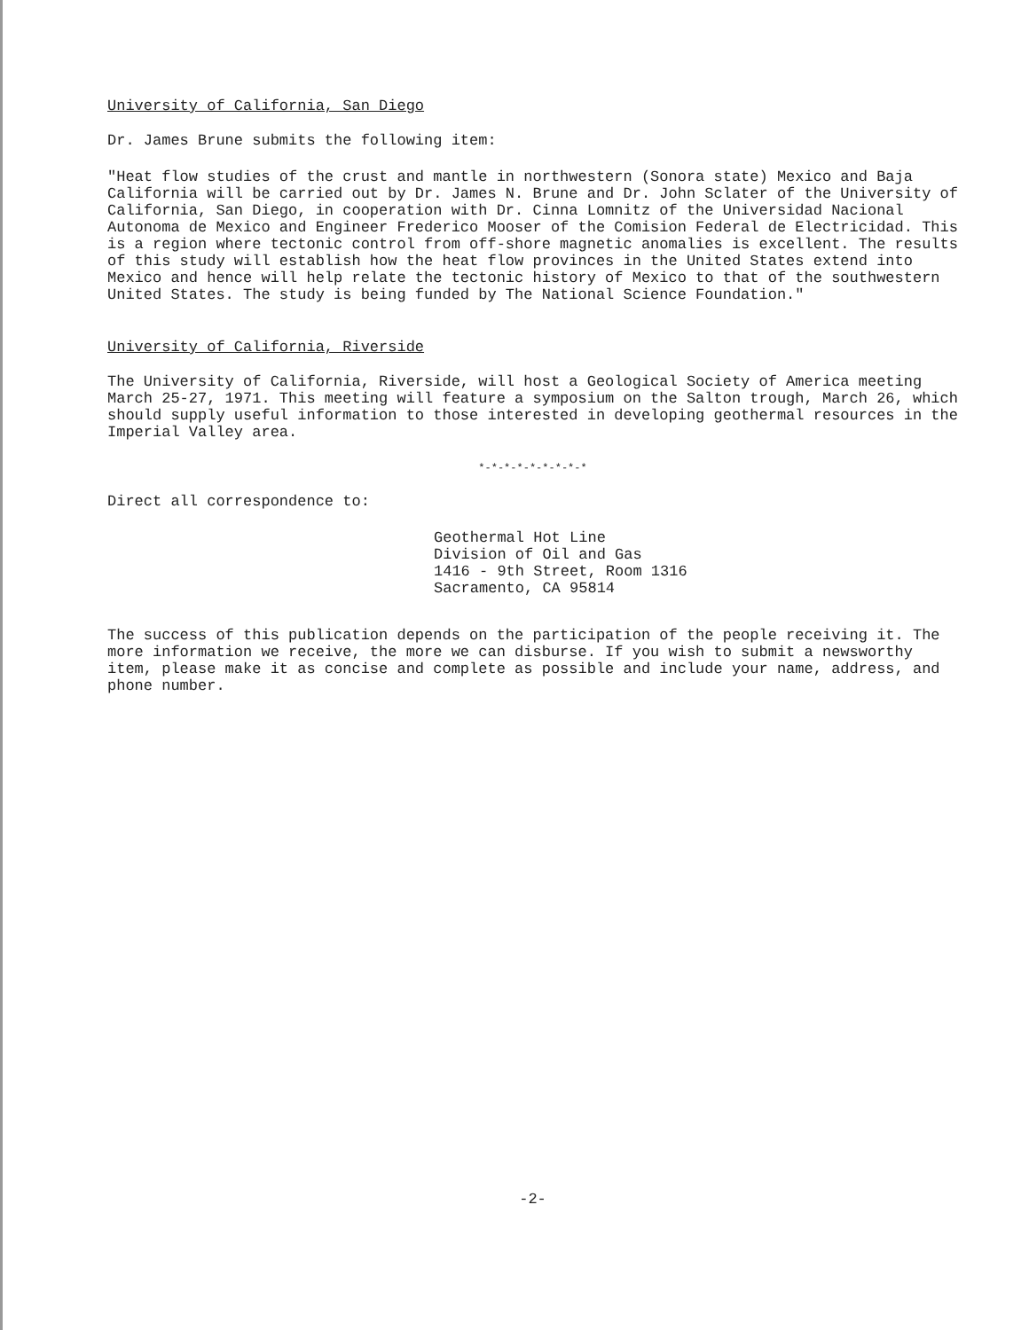University of California, San Diego
Dr. James Brune submits the following item:
"Heat flow studies of the crust and mantle in northwestern (Sonora state) Mexico and Baja California will be carried out by Dr. James N. Brune and Dr. John Sclater of the University of California, San Diego, in cooperation with Dr. Cinna Lomnitz of the Universidad Nacional Autonoma de Mexico and Engineer Frederico Mooser of the Comision Federal de Electricidad. This is a region where tectonic control from off-shore magnetic anomalies is excellent. The results of this study will establish how the heat flow provinces in the United States extend into Mexico and hence will help relate the tectonic history of Mexico to that of the southwestern United States. The study is being funded by The National Science Foundation."
University of California, Riverside
The University of California, Riverside, will host a Geological Society of America meeting March 25-27, 1971. This meeting will feature a symposium on the Salton trough, March 26, which should supply useful information to those interested in developing geothermal resources in the Imperial Valley area.
*-*-*-*-*-*-*-*-*
Direct all correspondence to:
Geothermal Hot Line
Division of Oil and Gas
1416 - 9th Street, Room 1316
Sacramento, CA 95814
The success of this publication depends on the participation of the people receiving it. The more information we receive, the more we can disburse. If you wish to submit a newsworthy item, please make it as concise and complete as possible and include your name, address, and phone number.
-2-